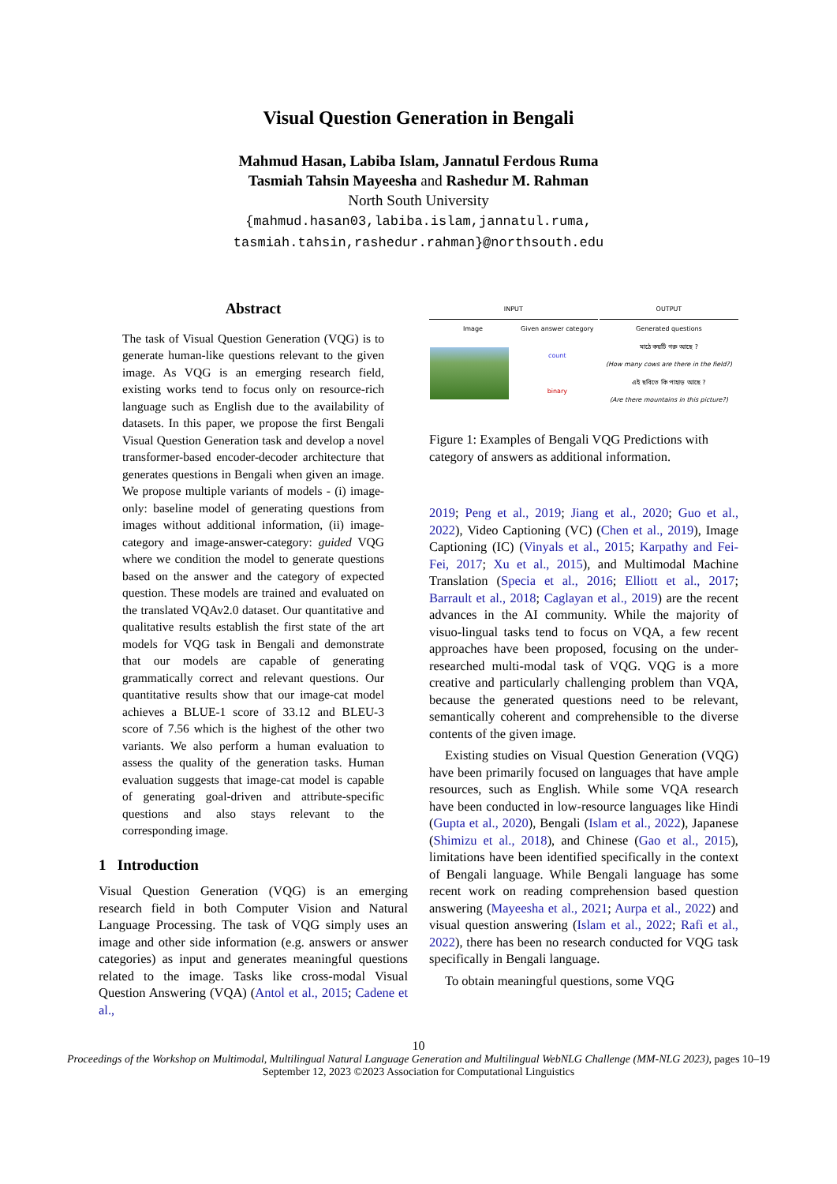Visual Question Generation in Bengali
Mahmud Hasan, Labiba Islam, Jannatul Ferdous Ruma
Tasmiah Tahsin Mayeesha and Rashedur M. Rahman
North South University
{mahmud.hasan03,labiba.islam,jannatul.ruma,
tasmiah.tahsin,rashedur.rahman}@northsouth.edu
Abstract
The task of Visual Question Generation (VQG) is to generate human-like questions relevant to the given image. As VQG is an emerging research field, existing works tend to focus only on resource-rich language such as English due to the availability of datasets. In this paper, we propose the first Bengali Visual Question Generation task and develop a novel transformer-based encoder-decoder architecture that generates questions in Bengali when given an image. We propose multiple variants of models - (i) image-only: baseline model of generating questions from images without additional information, (ii) image-category and image-answer-category: guided VQG where we condition the model to generate questions based on the answer and the category of expected question. These models are trained and evaluated on the translated VQAv2.0 dataset. Our quantitative and qualitative results establish the first state of the art models for VQG task in Bengali and demonstrate that our models are capable of generating grammatically correct and relevant questions. Our quantitative results show that our image-cat model achieves a BLUE-1 score of 33.12 and BLEU-3 score of 7.56 which is the highest of the other two variants. We also perform a human evaluation to assess the quality of the generation tasks. Human evaluation suggests that image-cat model is capable of generating goal-driven and attribute-specific questions and also stays relevant to the corresponding image.
1 Introduction
Visual Question Generation (VQG) is an emerging research field in both Computer Vision and Natural Language Processing. The task of VQG simply uses an image and other side information (e.g. answers or answer categories) as input and generates meaningful questions related to the image. Tasks like cross-modal Visual Question Answering (VQA) (Antol et al., 2015; Cadene et al.,
| INPUT | | | OUTPUT |
| Image | Given answer category | | Generated questions |
| | count | | মাঠে কয়টি গরু আছে ? (How many cows are there in the field?) |
| | binary | | এই ছবিতে কি পাহাড় আছে ? (Are there mountains in this picture?) |
Figure 1: Examples of Bengali VQG Predictions with category of answers as additional information.
2019; Peng et al., 2019; Jiang et al., 2020; Guo et al., 2022), Video Captioning (VC) (Chen et al., 2019), Image Captioning (IC) (Vinyals et al., 2015; Karpathy and Fei-Fei, 2017; Xu et al., 2015), and Multimodal Machine Translation (Specia et al., 2016; Elliott et al., 2017; Barrault et al., 2018; Caglayan et al., 2019) are the recent advances in the AI community. While the majority of visuo-lingual tasks tend to focus on VQA, a few recent approaches have been proposed, focusing on the under-researched multi-modal task of VQG. VQG is a more creative and particularly challenging problem than VQA, because the generated questions need to be relevant, semantically coherent and comprehensible to the diverse contents of the given image.
Existing studies on Visual Question Generation (VQG) have been primarily focused on languages that have ample resources, such as English. While some VQA research have been conducted in low-resource languages like Hindi (Gupta et al., 2020), Bengali (Islam et al., 2022), Japanese (Shimizu et al., 2018), and Chinese (Gao et al., 2015), limitations have been identified specifically in the context of Bengali language. While Bengali language has some recent work on reading comprehension based question answering (Mayeesha et al., 2021; Aurpa et al., 2022) and visual question answering (Islam et al., 2022; Rafi et al., 2022), there has been no research conducted for VQG task specifically in Bengali language.
To obtain meaningful questions, some VQG
10
Proceedings of the Workshop on Multimodal, Multilingual Natural Language Generation and Multilingual WebNLG Challenge (MM-NLG 2023), pages 10–19
September 12, 2023 ©2023 Association for Computational Linguistics